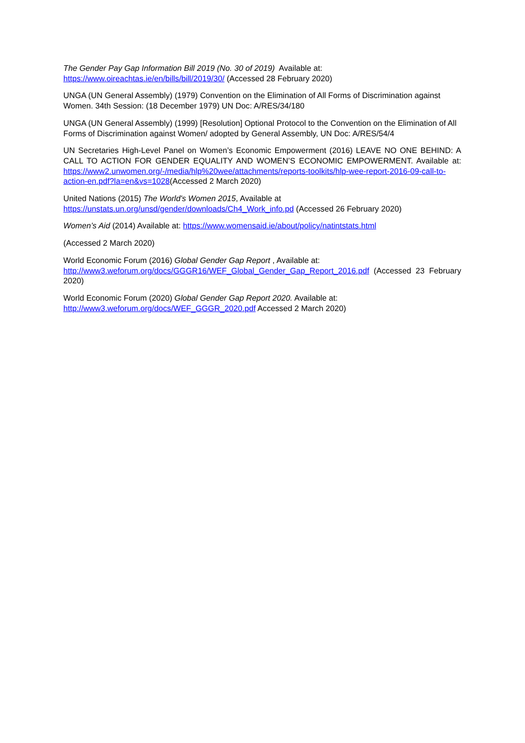The Gender Pay Gap Information Bill 2019 (No. 30 of 2019) Available at:
https://www.oireachtas.ie/en/bills/bill/2019/30/ (Accessed 28 February 2020)
UNGA (UN General Assembly) (1979) Convention on the Elimination of All Forms of Discrimination against Women. 34th Session: (18 December 1979) UN Doc: A/RES/34/180
UNGA (UN General Assembly) (1999) [Resolution] Optional Protocol to the Convention on the Elimination of All Forms of Discrimination against Women/ adopted by General Assembly, UN Doc: A/RES/54/4
UN Secretaries High-Level Panel on Women’s Economic Empowerment (2016) LEAVE NO ONE BEHIND: A CALL TO ACTION FOR GENDER EQUALITY AND WOMEN’S ECONOMIC EMPOWERMENT. Available at: https://www2.unwomen.org/-/media/hlp%20wee/attachments/reports-toolkits/hlp-wee-report-2016-09-call-to-action-en.pdf?la=en&vs=1028(Accessed 2 March 2020)
United Nations (2015) The World's Women 2015, Available at
https://unstats.un.org/unsd/gender/downloads/Ch4_Work_info.pd (Accessed 26 February 2020)
Women’s Aid (2014) Available at: https://www.womensaid.ie/about/policy/natintstats.html
(Accessed 2 March 2020)
World Economic Forum (2016) Global Gender Gap Report , Available at:
http://www3.weforum.org/docs/GGGR16/WEF_Global_Gender_Gap_Report_2016.pdf (Accessed 23 February 2020)
World Economic Forum (2020) Global Gender Gap Report 2020. Available at:
http://www3.weforum.org/docs/WEF_GGGR_2020.pdf Accessed 2 March 2020)